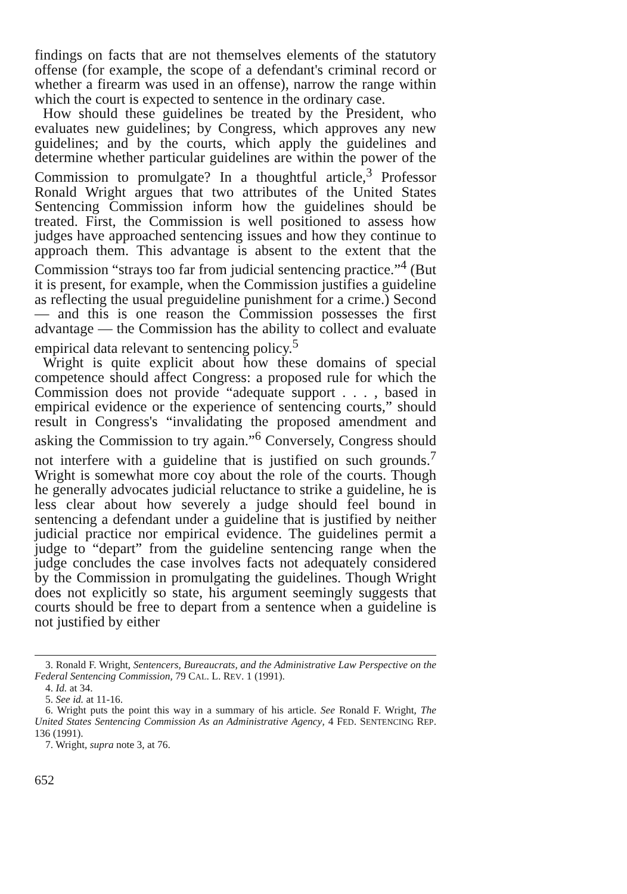findings on facts that are not themselves elements of the statutory offense (for example, the scope of a defendant's criminal record or whether a firearm was used in an offense), narrow the range within which the court is expected to sentence in the ordinary case.
How should these guidelines be treated by the President, who evaluates new guidelines; by Congress, which approves any new guidelines; and by the courts, which apply the guidelines and determine whether particular guidelines are within the power of the Commission to promulgate? In a thoughtful article,<sup>3</sup> Professor Ronald Wright argues that two attributes of the United States Sentencing Commission inform how the guidelines should be treated. First, the Commission is well positioned to assess how judges have approached sentencing issues and how they continue to approach them. This advantage is absent to the extent that the Commission “strays too far from judicial sentencing practice.”<sup>4</sup> (But it is present, for example, when the Commission justifies a guideline as reflecting the usual preguideline punishment for a crime.) Second — and this is one reason the Commission possesses the first advantage — the Commission has the ability to collect and evaluate empirical data relevant to sentencing policy.<sup>5</sup>
Wright is quite explicit about how these domains of special competence should affect Congress: a proposed rule for which the Commission does not provide “adequate support . . . , based in empirical evidence or the experience of sentencing courts,” should result in Congress's “invalidating the proposed amendment and asking the Commission to try again.”<sup>6</sup> Conversely, Congress should not interfere with a guideline that is justified on such grounds.<sup>7</sup> Wright is somewhat more coy about the role of the courts. Though he generally advocates judicial reluctance to strike a guideline, he is less clear about how severely a judge should feel bound in sentencing a defendant under a guideline that is justified by neither judicial practice nor empirical evidence. The guidelines permit a judge to “depart” from the guideline sentencing range when the judge concludes the case involves facts not adequately considered by the Commission in promulgating the guidelines. Though Wright does not explicitly so state, his argument seemingly suggests that courts should be free to depart from a sentence when a guideline is not justified by either
3. Ronald F. Wright, Sentencers, Bureaucrats, and the Administrative Law Perspective on the Federal Sentencing Commission, 79 CAL. L. REV. 1 (1991).
4. Id. at 34.
5. See id. at 11-16.
6. Wright puts the point this way in a summary of his article. See Ronald F. Wright, The United States Sentencing Commission As an Administrative Agency, 4 FED. SENTENCING REP. 136 (1991).
7. Wright, supra note 3, at 76.
652